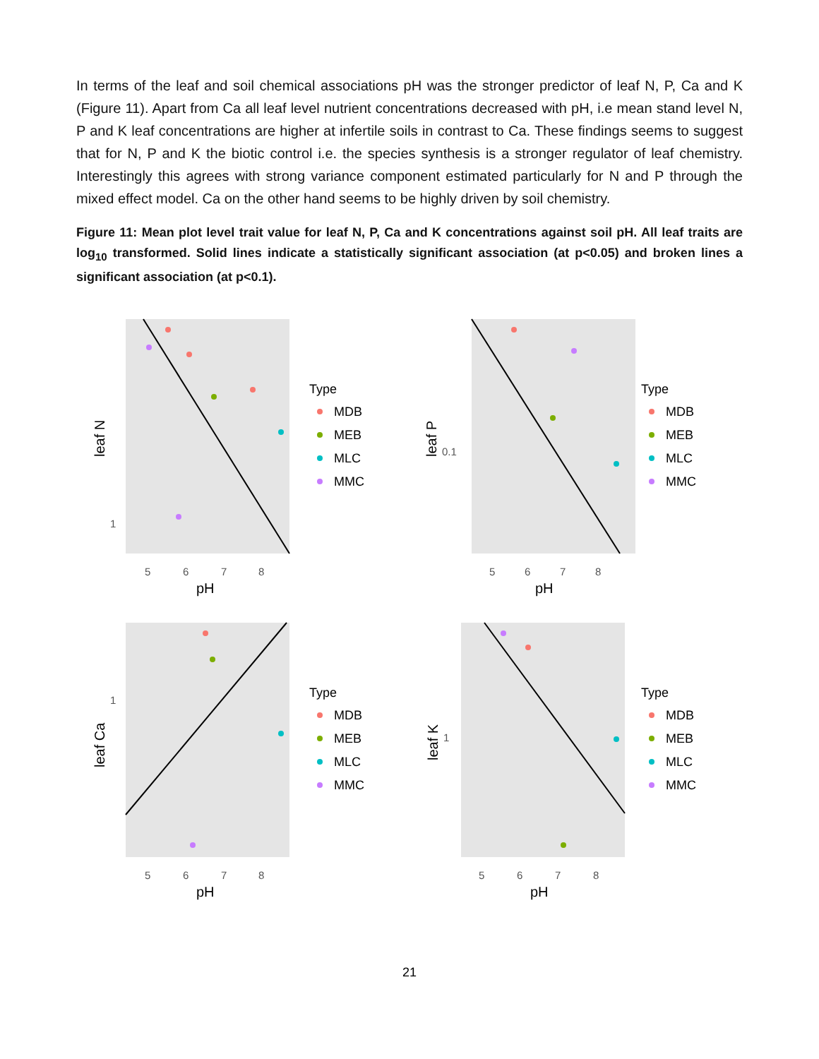In terms of the leaf and soil chemical associations pH was the stronger predictor of leaf N, P, Ca and K (Figure 11). Apart from Ca all leaf level nutrient concentrations decreased with pH, i.e mean stand level N, P and K leaf concentrations are higher at infertile soils in contrast to Ca. These findings seems to suggest that for N, P and K the biotic control i.e. the species synthesis is a stronger regulator of leaf chemistry. Interestingly this agrees with strong variance component estimated particularly for N and P through the mixed effect model. Ca on the other hand seems to be highly driven by soil chemistry.
Figure 11: Mean plot level trait value for leaf N, P, Ca and K concentrations against soil pH. All leaf traits are log<sub>10</sub> transformed. Solid lines indicate a statistically significant association (at p<0.05) and broken lines a significant association (at p<0.1).
leaf N
1
5
6
7
8
pH
Type
MDB
MEB
MLC
MMC
leaf P
0.1
5
6
7
8
pH
Type
MDB
MEB
MLC
MMC
leaf Ca
1
5
6
7
8
pH
Type
MDB
MEB
MLC
MMC
leaf K
1
5
6
7
8
pH
Type
MDB
MEB
MLC
MMC
21